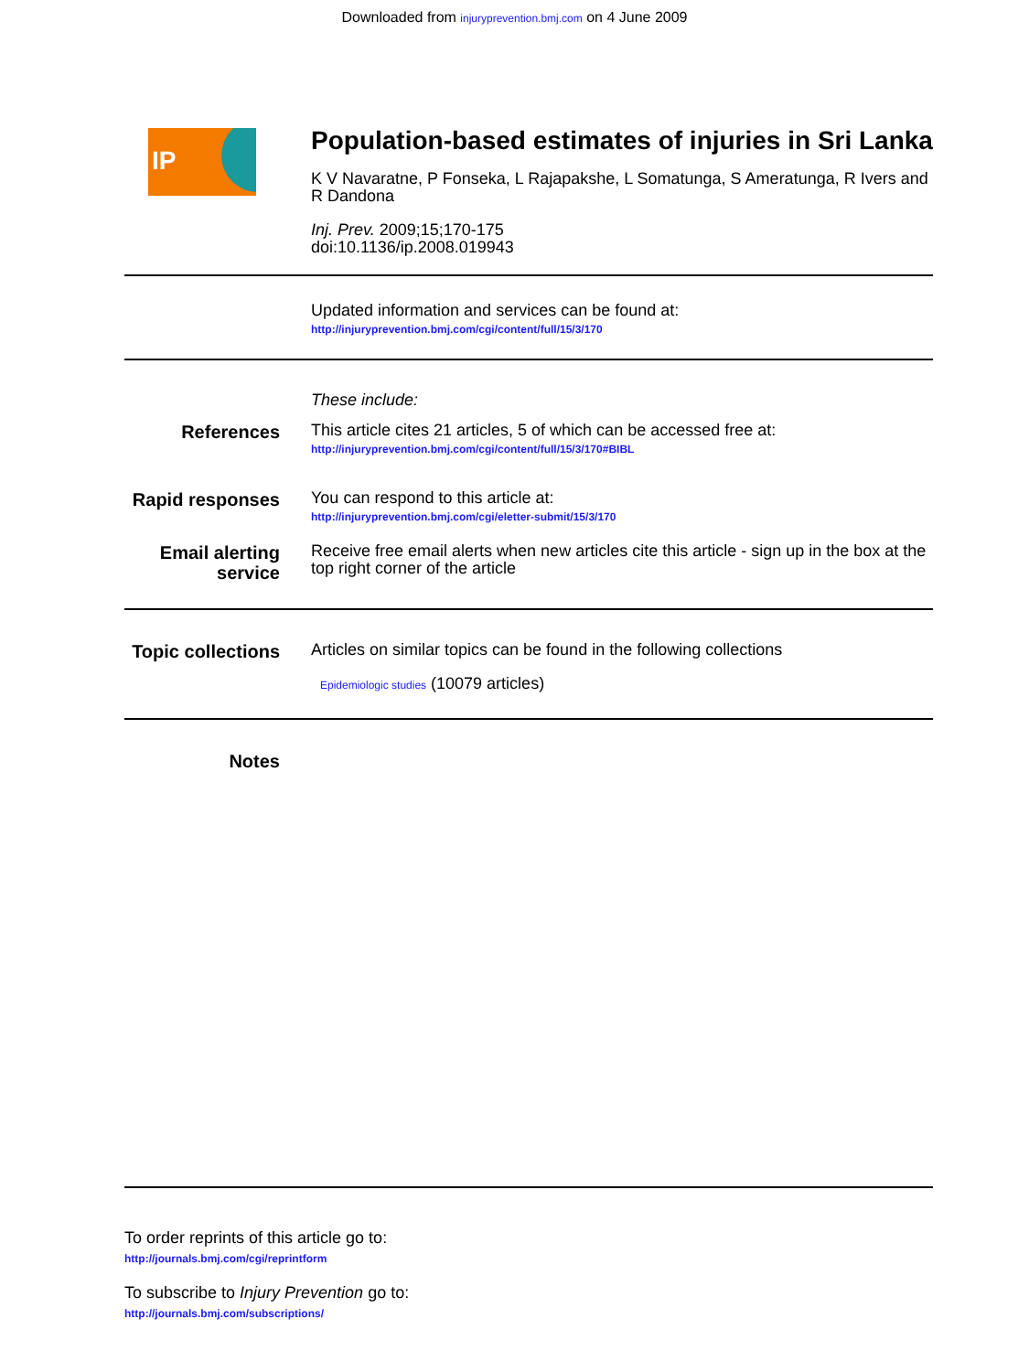Downloaded from injuryprevention.bmj.com on 4 June 2009
IP
Population-based estimates of injuries in Sri Lanka
K V Navaratne, P Fonseka, L Rajapakshe, L Somatunga, S Ameratunga, R Ivers and R Dandona
Inj. Prev. 2009;15;170-175
doi:10.1136/ip.2008.019943
Updated information and services can be found at:
http://injuryprevention.bmj.com/cgi/content/full/15/3/170
These include:
References
This article cites 21 articles, 5 of which can be accessed free at:
http://injuryprevention.bmj.com/cgi/content/full/15/3/170#BIBL
Rapid responses
You can respond to this article at:
http://injuryprevention.bmj.com/cgi/eletter-submit/15/3/170
Email alerting service
Receive free email alerts when new articles cite this article - sign up in the box at the top right corner of the article
Topic collections
Articles on similar topics can be found in the following collections
Epidemiologic studies (10079 articles)
Notes
To order reprints of this article go to:
http://journals.bmj.com/cgi/reprintform
To subscribe to Injury Prevention go to:
http://journals.bmj.com/subscriptions/